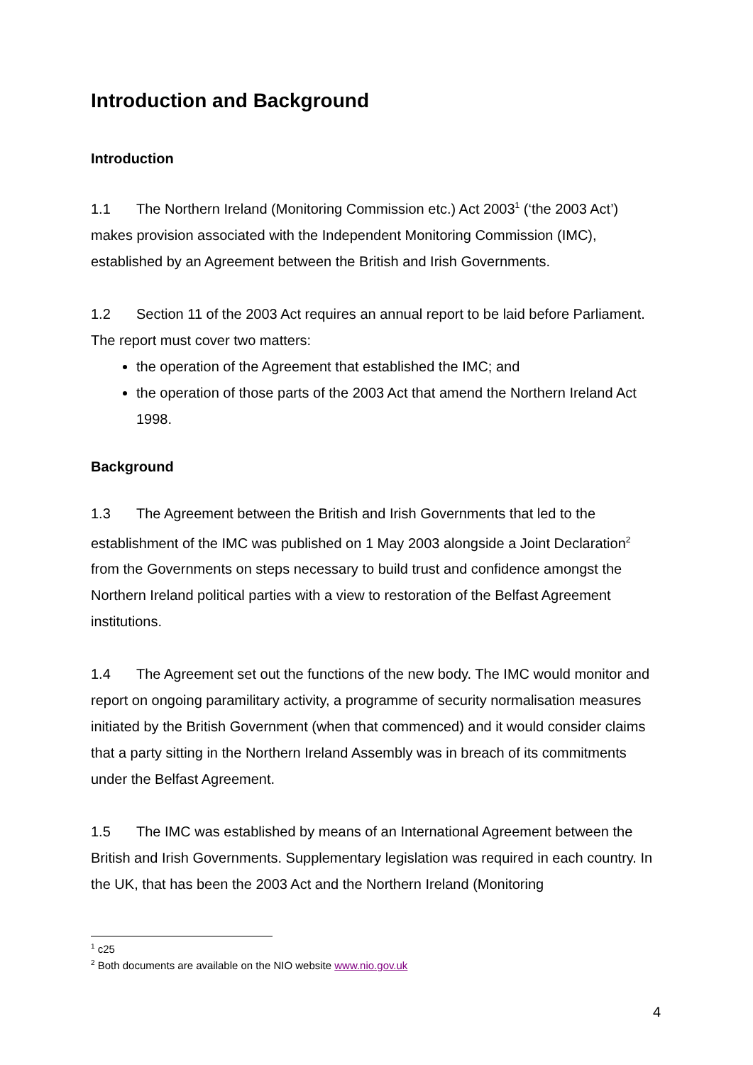Introduction and Background
Introduction
1.1 The Northern Ireland (Monitoring Commission etc.) Act 2003<sup>1</sup> (‘the 2003 Act’) makes provision associated with the Independent Monitoring Commission (IMC), established by an Agreement between the British and Irish Governments.
1.2 Section 11 of the 2003 Act requires an annual report to be laid before Parliament. The report must cover two matters:
the operation of the Agreement that established the IMC; and
the operation of those parts of the 2003 Act that amend the Northern Ireland Act 1998.
Background
1.3 The Agreement between the British and Irish Governments that led to the establishment of the IMC was published on 1 May 2003 alongside a Joint Declaration<sup>2</sup> from the Governments on steps necessary to build trust and confidence amongst the Northern Ireland political parties with a view to restoration of the Belfast Agreement institutions.
1.4 The Agreement set out the functions of the new body. The IMC would monitor and report on ongoing paramilitary activity, a programme of security normalisation measures initiated by the British Government (when that commenced) and it would consider claims that a party sitting in the Northern Ireland Assembly was in breach of its commitments under the Belfast Agreement.
1.5 The IMC was established by means of an International Agreement between the British and Irish Governments. Supplementary legislation was required in each country. In the UK, that has been the 2003 Act and the Northern Ireland (Monitoring
<sup>1</sup> c25
<sup>2</sup> Both documents are available on the NIO website www.nio.gov.uk
4